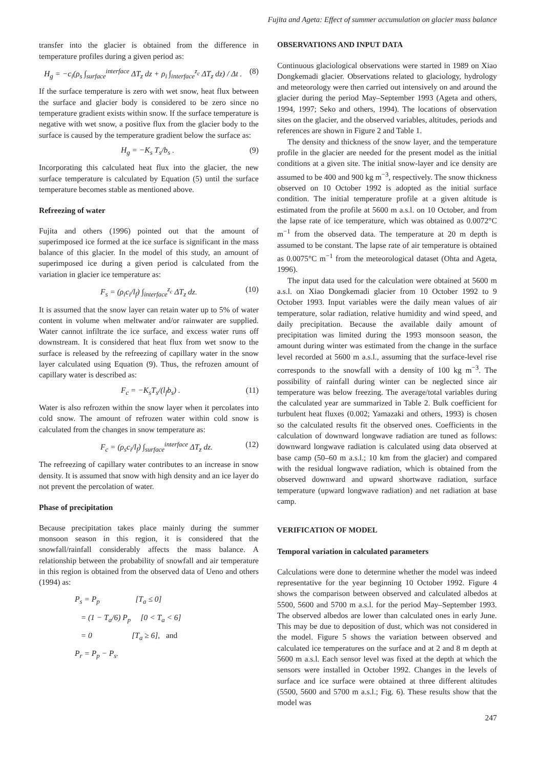Fujita and Ageta: Effect of summer accumulation on glacier mass balance
transfer into the glacier is obtained from the difference in temperature profiles during a given period as:
H<sub>g</sub> = −c<sub>i</sub>(ρ<sub>s</sub> ∫<sub>surface</sub><sup>interface</sup> ΔT<sub>z</sub> dz + ρ<sub>i</sub> ∫<sub>interface</sub><sup>z<sub>c</sub></sup> ΔT<sub>z</sub> dz) / Δt . (8)
If the surface temperature is zero with wet snow, heat flux between the surface and glacier body is considered to be zero since no temperature gradient exists within snow. If the surface temperature is negative with wet snow, a positive flux from the glacier body to the surface is caused by the temperature gradient below the surface as:
H<sub>g</sub> = −K<sub>s</sub> T<sub>s</sub>/b<sub>s</sub> . (9)
Incorporating this calculated heat flux into the glacier, the new surface temperature is calculated by Equation (5) until the surface temperature becomes stable as mentioned above.
Refreezing of water
Fujita and others (1996) pointed out that the amount of superimposed ice formed at the ice surface is significant in the mass balance of this glacier. In the model of this study, an amount of superimposed ice during a given period is calculated from the variation in glacier ice temperature as:
F<sub>s</sub> = (ρ<sub>i</sub>c<sub>i</sub>/l<sub>f</sub>) ∫<sub>interface</sub><sup>z<sub>c</sub></sup> ΔT<sub>z</sub> dz. (10)
It is assumed that the snow layer can retain water up to 5% of water content in volume when meltwater and/or rainwater are supplied. Water cannot infiltrate the ice surface, and excess water runs off downstream. It is considered that heat flux from wet snow to the surface is released by the refreezing of capillary water in the snow layer calculated using Equation (9). Thus, the refrozen amount of capillary water is described as:
F<sub>c</sub> = −K<sub>s</sub>T<sub>s</sub>/(l<sub>f</sub>b<sub>s</sub>) . (11)
Water is also refrozen within the snow layer when it percolates into cold snow. The amount of refrozen water within cold snow is calculated from the changes in snow temperature as:
F<sub>c</sub> = (ρ<sub>s</sub>c<sub>i</sub>/l<sub>f</sub>) ∫<sub>surface</sub><sup>interface</sup> ΔT<sub>z</sub> dz. (12)
The refreezing of capillary water contributes to an increase in snow density. It is assumed that snow with high density and an ice layer do not prevent the percolation of water.
Phase of precipitation
Because precipitation takes place mainly during the summer monsoon season in this region, it is considered that the snowfall/rainfall considerably affects the mass balance. A relationship between the probability of snowfall and air temperature in this region is obtained from the observed data of Ueno and others (1994) as:
P<sub>s</sub> = P<sub>p</sub> [T<sub>a</sub> ≤ 0]
= (1 − T<sub>a</sub>/6) P<sub>p</sub> [0 < T<sub>a</sub> < 6]
= 0 [T<sub>a</sub> ≥ 6], and
P<sub>r</sub> = P<sub>p</sub> − P<sub>s</sub>.
OBSERVATIONS AND INPUT DATA
Continuous glaciological observations were started in 1989 on Xiao Dongkemadi glacier. Observations related to glaciology, hydrology and meteorology were then carried out intensively on and around the glacier during the period May–September 1993 (Ageta and others, 1994, 1997; Seko and others, 1994). The locations of observation sites on the glacier, and the observed variables, altitudes, periods and references are shown in Figure 2 and Table 1.
The density and thickness of the snow layer, and the temperature profile in the glacier are needed for the present model as the initial conditions at a given site. The initial snow-layer and ice density are assumed to be 400 and 900 kg m<sup>−3</sup>, respectively. The snow thickness observed on 10 October 1992 is adopted as the initial surface condition. The initial temperature profile at a given altitude is estimated from the profile at 5600 m a.s.l. on 10 October, and from the lapse rate of ice temperature, which was obtained as 0.0072°C m<sup>−1</sup> from the observed data. The temperature at 20 m depth is assumed to be constant. The lapse rate of air temperature is obtained as 0.0075°C m<sup>−1</sup> from the meteorological dataset (Ohta and Ageta, 1996).
The input data used for the calculation were obtained at 5600 m a.s.l. on Xiao Dongkemadi glacier from 10 October 1992 to 9 October 1993. Input variables were the daily mean values of air temperature, solar radiation, relative humidity and wind speed, and daily precipitation. Because the available daily amount of precipitation was limited during the 1993 monsoon season, the amount during winter was estimated from the change in the surface level recorded at 5600 m a.s.l., assuming that the surface-level rise corresponds to the snowfall with a density of 100 kg m<sup>−3</sup>. The possibility of rainfall during winter can be neglected since air temperature was below freezing. The average/total variables during the calculated year are summarized in Table 2. Bulk coefficient for turbulent heat fluxes (0.002; Yamazaki and others, 1993) is chosen so the calculated results fit the observed ones. Coefficients in the calculation of downward longwave radiation are tuned as follows: downward longwave radiation is calculated using data observed at base camp (50–60 m a.s.l.; 10 km from the glacier) and compared with the residual longwave radiation, which is obtained from the observed downward and upward shortwave radiation, surface temperature (upward longwave radiation) and net radiation at base camp.
VERIFICATION OF MODEL
Temporal variation in calculated parameters
Calculations were done to determine whether the model was indeed representative for the year beginning 10 October 1992. Figure 4 shows the comparison between observed and calculated albedos at 5500, 5600 and 5700 m a.s.l. for the period May–September 1993. The observed albedos are lower than calculated ones in early June. This may be due to deposition of dust, which was not considered in the model. Figure 5 shows the variation between observed and calculated ice temperatures on the surface and at 2 and 8 m depth at 5600 m a.s.l. Each sensor level was fixed at the depth at which the sensors were installed in October 1992. Changes in the levels of surface and ice surface were obtained at three different altitudes (5500, 5600 and 5700 m a.s.l.; Fig. 6). These results show that the model was
247